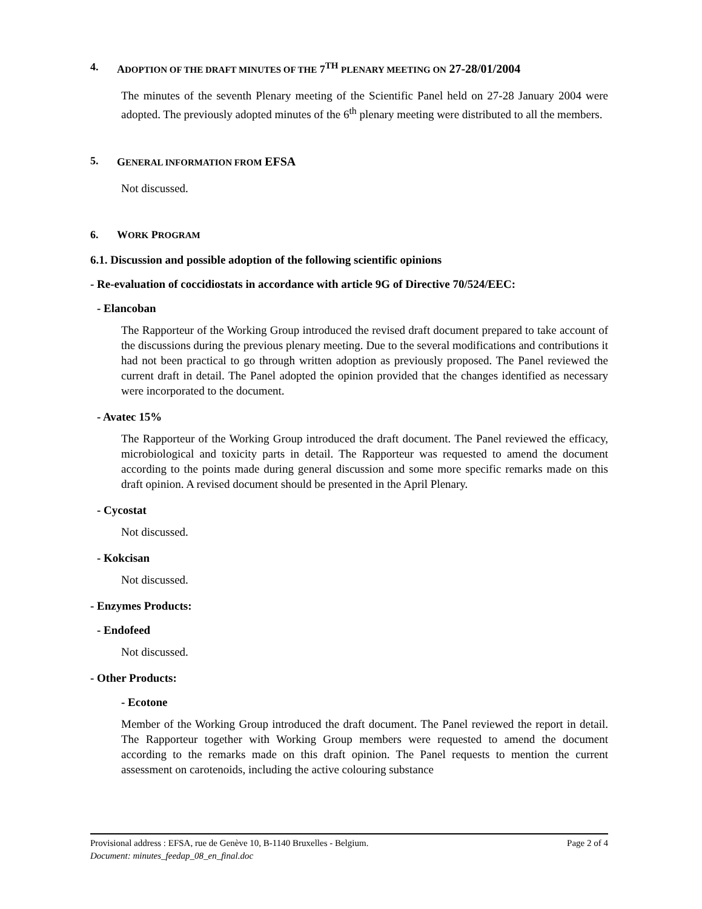4. ADOPTION OF THE DRAFT MINUTES OF THE 7<sup>TH</sup> PLENARY MEETING ON 27-28/01/2004
The minutes of the seventh Plenary meeting of the Scientific Panel held on 27-28 January 2004 were adopted. The previously adopted minutes of the 6<sup>th</sup> plenary meeting were distributed to all the members.
5. GENERAL INFORMATION FROM EFSA
Not discussed.
6. WORK PROGRAM
6.1. Discussion and possible adoption of the following scientific opinions
- Re-evaluation of coccidiostats in accordance with article 9G of Directive 70/524/EEC:
- Elancoban
The Rapporteur of the Working Group introduced the revised draft document prepared to take account of the discussions during the previous plenary meeting. Due to the several modifications and contributions it had not been practical to go through written adoption as previously proposed. The Panel reviewed the current draft in detail. The Panel adopted the opinion provided that the changes identified as necessary were incorporated to the document.
- Avatec 15%
The Rapporteur of the Working Group introduced the draft document. The Panel reviewed the efficacy, microbiological and toxicity parts in detail. The Rapporteur was requested to amend the document according to the points made during general discussion and some more specific remarks made on this draft opinion. A revised document should be presented in the April Plenary.
- Cycostat
Not discussed.
- Kokcisan
Not discussed.
- Enzymes Products:
- Endofeed
Not discussed.
- Other Products:
- Ecotone
Member of the Working Group introduced the draft document. The Panel reviewed the report in detail. The Rapporteur together with Working Group members were requested to amend the document according to the remarks made on this draft opinion. The Panel requests to mention the current assessment on carotenoids, including the active colouring substance
Provisional address : EFSA, rue de Genève 10, B-1140 Bruxelles - Belgium. Page 2 of 4
Document: minutes_feedap_08_en_final.doc